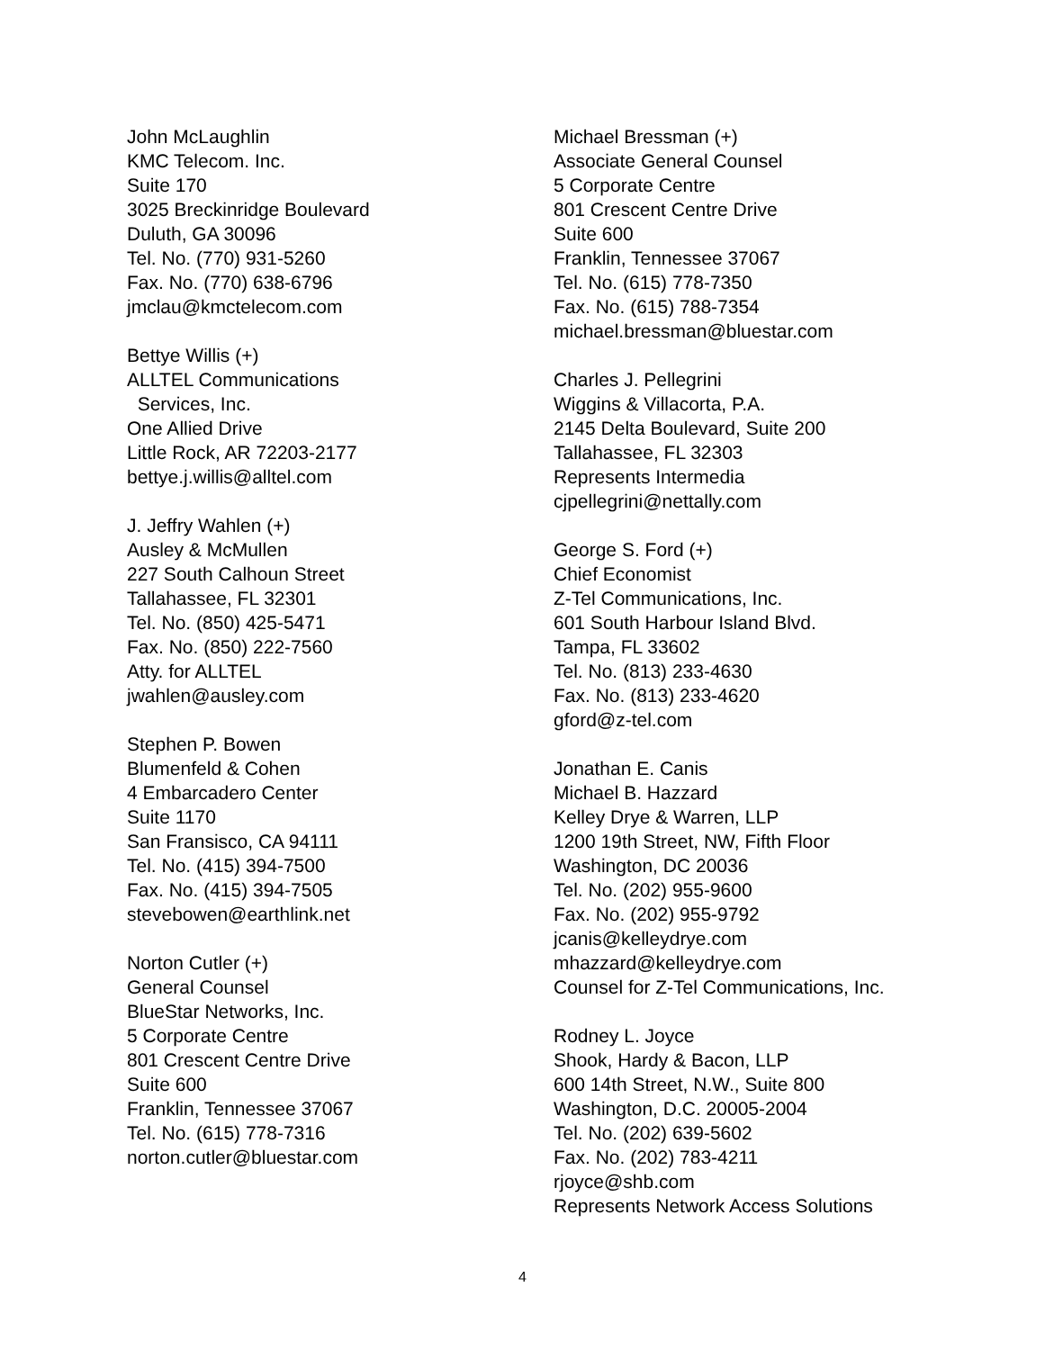John McLaughlin
KMC Telecom. Inc.
Suite 170
3025 Breckinridge Boulevard
Duluth, GA 30096
Tel. No. (770) 931-5260
Fax. No. (770) 638-6796
jmclau@kmctelecom.com
Bettye Willis (+)
ALLTEL Communications
Services, Inc.
One Allied Drive
Little Rock, AR 72203-2177
bettye.j.willis@alltel.com
J. Jeffry Wahlen (+)
Ausley & McMullen
227 South Calhoun Street
Tallahassee, FL 32301
Tel. No. (850) 425-5471
Fax. No. (850) 222-7560
Atty. for ALLTEL
jwahlen@ausley.com
Stephen P. Bowen
Blumenfeld & Cohen
4 Embarcadero Center
Suite 1170
San Fransisco, CA 94111
Tel. No. (415) 394-7500
Fax. No. (415) 394-7505
stevebowen@earthlink.net
Norton Cutler (+)
General Counsel
BlueStar Networks, Inc.
5 Corporate Centre
801 Crescent Centre Drive
Suite 600
Franklin, Tennessee 37067
Tel. No. (615) 778-7316
norton.cutler@bluestar.com
Michael Bressman (+)
Associate General Counsel
5 Corporate Centre
801 Crescent Centre Drive
Suite 600
Franklin, Tennessee 37067
Tel. No. (615) 778-7350
Fax. No. (615) 788-7354
michael.bressman@bluestar.com
Charles J. Pellegrini
Wiggins & Villacorta, P.A.
2145 Delta Boulevard, Suite 200
Tallahassee, FL 32303
Represents Intermedia
cjpellegrini@nettally.com
George S. Ford (+)
Chief Economist
Z-Tel Communications, Inc.
601 South Harbour Island Blvd.
Tampa, FL 33602
Tel. No. (813) 233-4630
Fax. No. (813) 233-4620
gford@z-tel.com
Jonathan E. Canis
Michael B. Hazzard
Kelley Drye & Warren, LLP
1200 19th Street, NW, Fifth Floor
Washington, DC 20036
Tel. No. (202) 955-9600
Fax. No. (202) 955-9792
jcanis@kelleydrye.com
mhazzard@kelleydrye.com
Counsel for Z-Tel Communications, Inc.
Rodney L. Joyce
Shook, Hardy & Bacon, LLP
600 14th Street, N.W., Suite 800
Washington, D.C. 20005-2004
Tel. No. (202) 639-5602
Fax. No. (202) 783-4211
rjoyce@shb.com
Represents Network Access Solutions
4